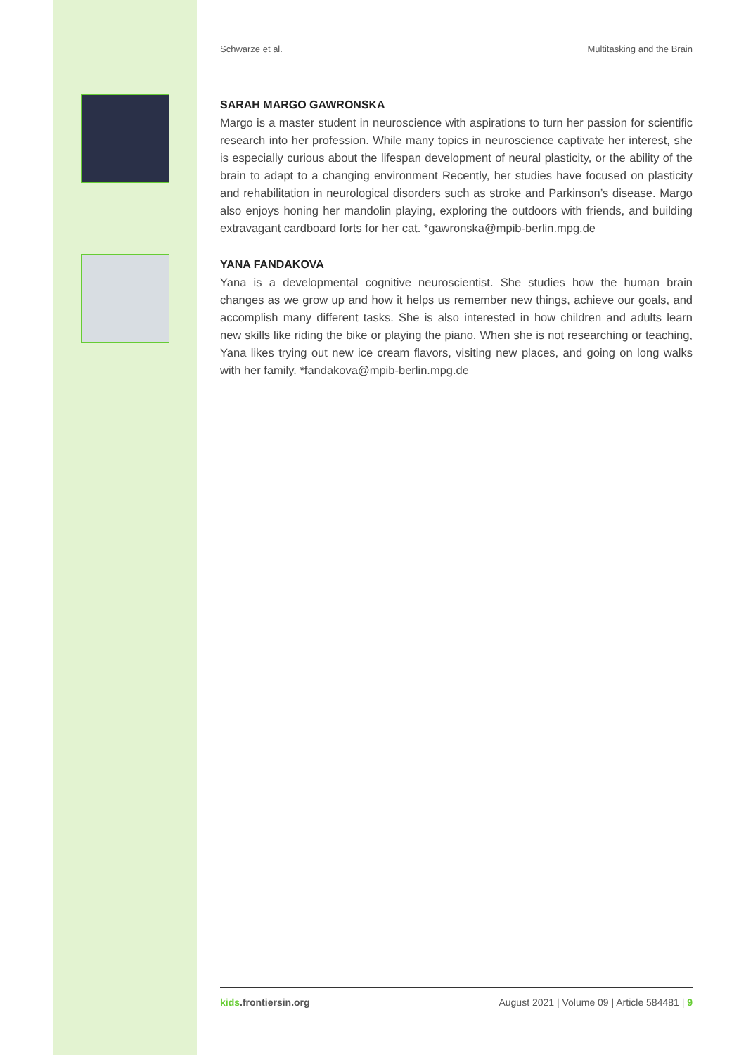Schwarze et al. Multitasking and the Brain
SARAH MARGO GAWRONSKA
Margo is a master student in neuroscience with aspirations to turn her passion for scientific research into her profession. While many topics in neuroscience captivate her interest, she is especially curious about the lifespan development of neural plasticity, or the ability of the brain to adapt to a changing environment Recently, her studies have focused on plasticity and rehabilitation in neurological disorders such as stroke and Parkinson’s disease. Margo also enjoys honing her mandolin playing, exploring the outdoors with friends, and building extravagant cardboard forts for her cat. *gawronska@mpib-berlin.mpg.de
YANA FANDAKOVA
Yana is a developmental cognitive neuroscientist. She studies how the human brain changes as we grow up and how it helps us remember new things, achieve our goals, and accomplish many different tasks. She is also interested in how children and adults learn new skills like riding the bike or playing the piano. When she is not researching or teaching, Yana likes trying out new ice cream flavors, visiting new places, and going on long walks with her family. *fandakova@mpib-berlin.mpg.de
kids.frontiersin.org August 2021 | Volume 09 | Article 584481 | 9